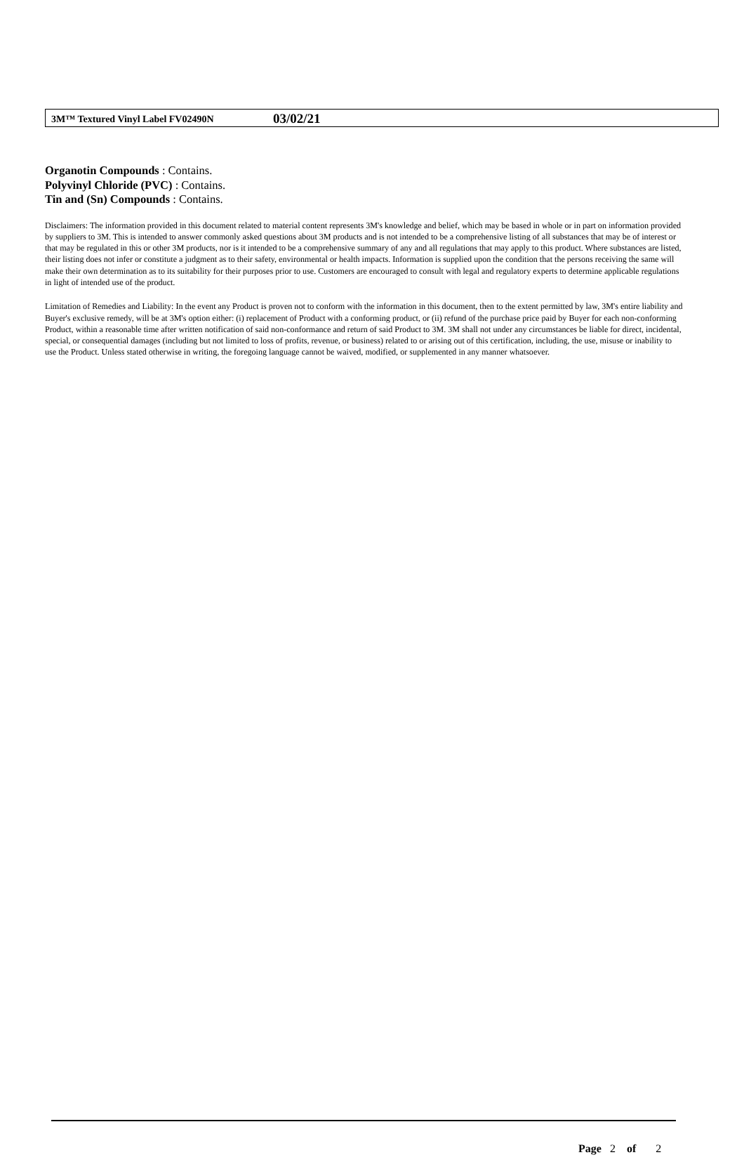3M™ Textured Vinyl Label FV02490N 03/02/21
Organotin Compounds : Contains.
Polyvinyl Chloride (PVC) : Contains.
Tin and (Sn) Compounds : Contains.
Disclaimers: The information provided in this document related to material content represents 3M's knowledge and belief, which may be based in whole or in part on information provided by suppliers to 3M. This is intended to answer commonly asked questions about 3M products and is not intended to be a comprehensive listing of all substances that may be of interest or that may be regulated in this or other 3M products, nor is it intended to be a comprehensive summary of any and all regulations that may apply to this product. Where substances are listed, their listing does not infer or constitute a judgment as to their safety, environmental or health impacts. Information is supplied upon the condition that the persons receiving the same will make their own determination as to its suitability for their purposes prior to use. Customers are encouraged to consult with legal and regulatory experts to determine applicable regulations in light of intended use of the product.
Limitation of Remedies and Liability: In the event any Product is proven not to conform with the information in this document, then to the extent permitted by law, 3M's entire liability and Buyer's exclusive remedy, will be at 3M's option either: (i) replacement of Product with a conforming product, or (ii) refund of the purchase price paid by Buyer for each non-conforming Product, within a reasonable time after written notification of said non-conformance and return of said Product to 3M. 3M shall not under any circumstances be liable for direct, incidental, special, or consequential damages (including but not limited to loss of profits, revenue, or business) related to or arising out of this certification, including, the use, misuse or inability to use the Product. Unless stated otherwise in writing, the foregoing language cannot be waived, modified, or supplemented in any manner whatsoever.
Page 2 of 2